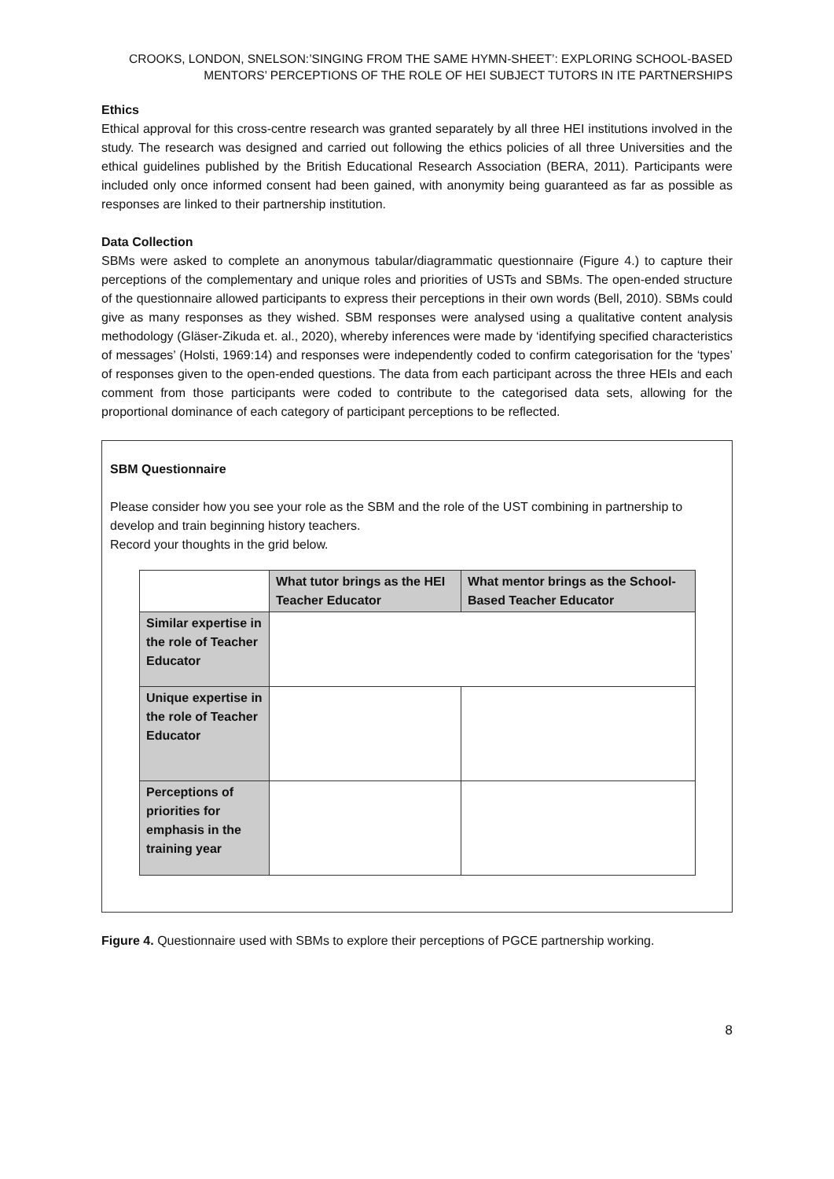CROOKS, LONDON, SNELSON:’SINGING FROM THE SAME HYMN-SHEET’: EXPLORING SCHOOL-BASED MENTORS’ PERCEPTIONS OF THE ROLE OF HEI SUBJECT TUTORS IN ITE PARTNERSHIPS
Ethics
Ethical approval for this cross-centre research was granted separately by all three HEI institutions involved in the study. The research was designed and carried out following the ethics policies of all three Universities and the ethical guidelines published by the British Educational Research Association (BERA, 2011). Participants were included only once informed consent had been gained, with anonymity being guaranteed as far as possible as responses are linked to their partnership institution.
Data Collection
SBMs were asked to complete an anonymous tabular/diagrammatic questionnaire (Figure 4.) to capture their perceptions of the complementary and unique roles and priorities of USTs and SBMs. The open-ended structure of the questionnaire allowed participants to express their perceptions in their own words (Bell, 2010). SBMs could give as many responses as they wished. SBM responses were analysed using a qualitative content analysis methodology (Gläser-Zikuda et. al., 2020), whereby inferences were made by ‘identifying specified characteristics of messages’ (Holsti, 1969:14) and responses were independently coded to confirm categorisation for the ‘types’ of responses given to the open-ended questions. The data from each participant across the three HEIs and each comment from those participants were coded to contribute to the categorised data sets, allowing for the proportional dominance of each category of participant perceptions to be reflected.
SBM Questionnaire
Please consider how you see your role as the SBM and the role of the UST combining in partnership to develop and train beginning history teachers.
Record your thoughts in the grid below.
| | What tutor brings as the HEI Teacher Educator | What mentor brings as the School-Based Teacher Educator |
| --- | --- | --- |
| Similar expertise in the role of Teacher Educator | | |
| Unique expertise in the role of Teacher Educator | | |
| Perceptions of priorities for emphasis in the training year | | |
Figure 4. Questionnaire used with SBMs to explore their perceptions of PGCE partnership working.
8